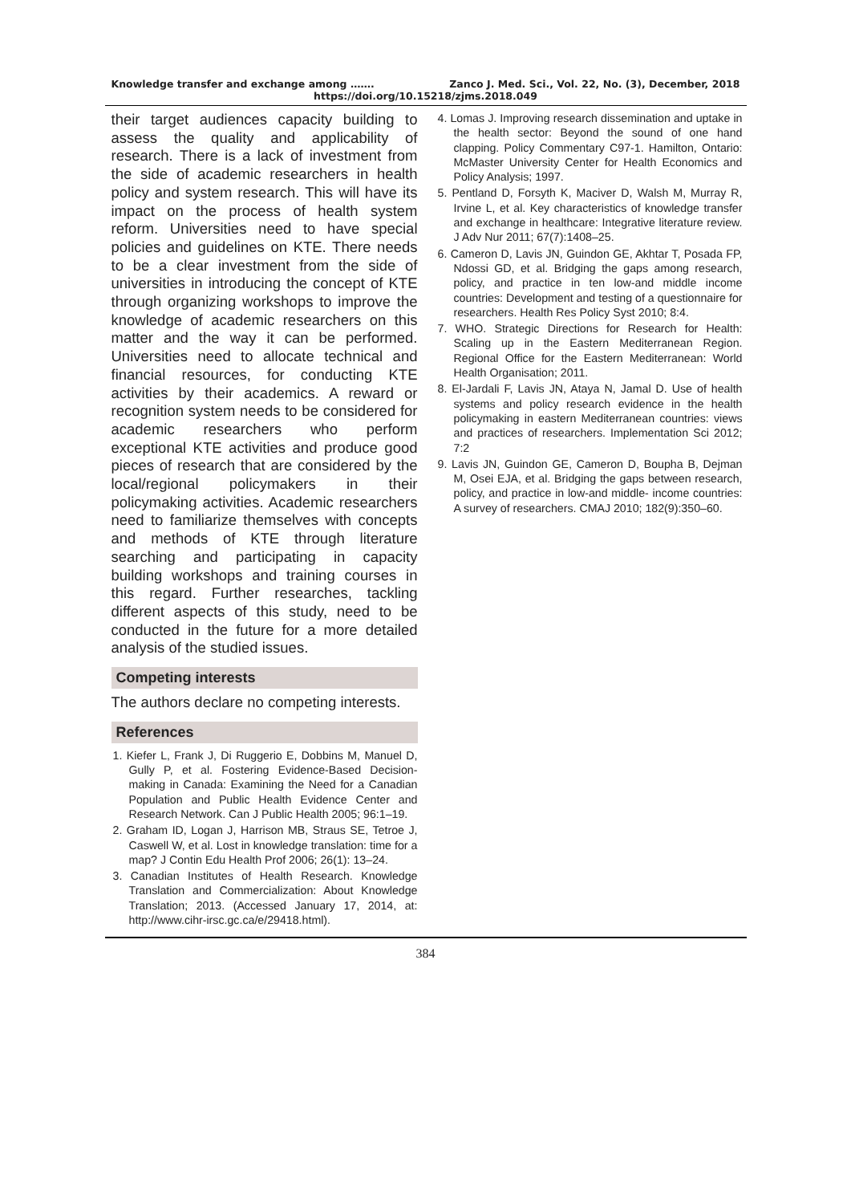Knowledge transfer and exchange among ……. Zanco J. Med. Sci., Vol. 22, No. (3), December, 2018
https://doi.org/10.15218/zjms.2018.049
their target audiences capacity building to assess the quality and applicability of research. There is a lack of investment from the side of academic researchers in health policy and system research. This will have its impact on the process of health system reform. Universities need to have special policies and guidelines on KTE. There needs to be a clear investment from the side of universities in introducing the concept of KTE through organizing workshops to improve the knowledge of academic researchers on this matter and the way it can be performed. Universities need to allocate technical and financial resources, for conducting KTE activities by their academics. A reward or recognition system needs to be considered for academic researchers who perform exceptional KTE activities and produce good pieces of research that are considered by the local/regional policymakers in their policymaking activities. Academic researchers need to familiarize themselves with concepts and methods of KTE through literature searching and participating in capacity building workshops and training courses in this regard. Further researches, tackling different aspects of this study, need to be conducted in the future for a more detailed analysis of the studied issues.
Competing interests
The authors declare no competing interests.
References
1. Kiefer L, Frank J, Di Ruggerio E, Dobbins M, Manuel D, Gully P, et al. Fostering Evidence-Based Decision-making in Canada: Examining the Need for a Canadian Population and Public Health Evidence Center and Research Network. Can J Public Health 2005; 96:1–19.
2. Graham ID, Logan J, Harrison MB, Straus SE, Tetroe J, Caswell W, et al. Lost in knowledge translation: time for a map? J Contin Edu Health Prof 2006; 26(1): 13–24.
3. Canadian Institutes of Health Research. Knowledge Translation and Commercialization: About Knowledge Translation; 2013. (Accessed January 17, 2014, at: http://www.cihr-irsc.gc.ca/e/29418.html).
4. Lomas J. Improving research dissemination and uptake in the health sector: Beyond the sound of one hand clapping. Policy Commentary C97-1. Hamilton, Ontario: McMaster University Center for Health Economics and Policy Analysis; 1997.
5. Pentland D, Forsyth K, Maciver D, Walsh M, Murray R, Irvine L, et al. Key characteristics of knowledge transfer and exchange in healthcare: Integrative literature review. J Adv Nur 2011; 67(7):1408–25.
6. Cameron D, Lavis JN, Guindon GE, Akhtar T, Posada FP, Ndossi GD, et al. Bridging the gaps among research, policy, and practice in ten low-and middle income countries: Development and testing of a questionnaire for researchers. Health Res Policy Syst 2010; 8:4.
7. WHO. Strategic Directions for Research for Health: Scaling up in the Eastern Mediterranean Region. Regional Office for the Eastern Mediterranean: World Health Organisation; 2011.
8. El-Jardali F, Lavis JN, Ataya N, Jamal D. Use of health systems and policy research evidence in the health policymaking in eastern Mediterranean countries: views and practices of researchers. Implementation Sci 2012; 7:2
9. Lavis JN, Guindon GE, Cameron D, Boupha B, Dejman M, Osei EJA, et al. Bridging the gaps between research, policy, and practice in low-and middle- income countries: A survey of researchers. CMAJ 2010; 182(9):350–60.
384